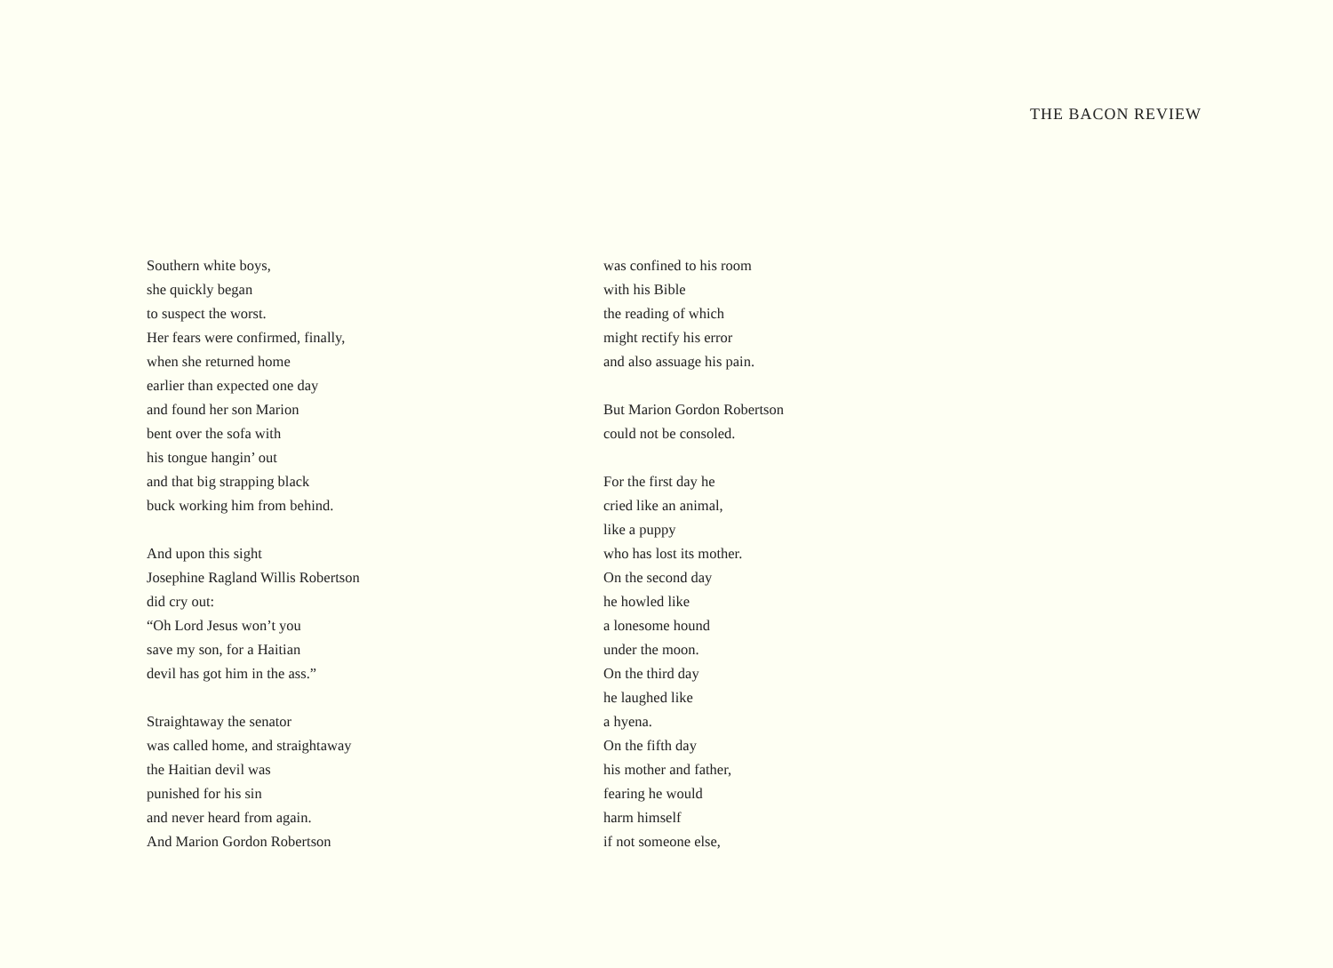THE BACON REVIEW
Southern white boys,
she quickly began
to suspect the worst.
Her fears were confirmed, finally,
when she returned home
earlier than expected one day
and found her son Marion
bent over the sofa with
his tongue hangin’ out
and that big strapping black
buck working him from behind.
And upon this sight
Josephine Ragland Willis Robertson
did cry out:
“Oh Lord Jesus won’t you
save my son, for a Haitian
devil has got him in the ass.”
Straightaway the senator
was called home, and straightaway
the Haitian devil was
punished for his sin
and never heard from again.
And Marion Gordon Robertson
was confined to his room
with his Bible
the reading of which
might rectify his error
and also assuage his pain.
But Marion Gordon Robertson
could not be consoled.
For the first day he
cried like an animal,
like a puppy
who has lost its mother.
On the second day
he howled like
a lonesome hound
under the moon.
On the third day
he laughed like
a hyena.
On the fifth day
his mother and father,
fearing he would
harm himself
if not someone else,